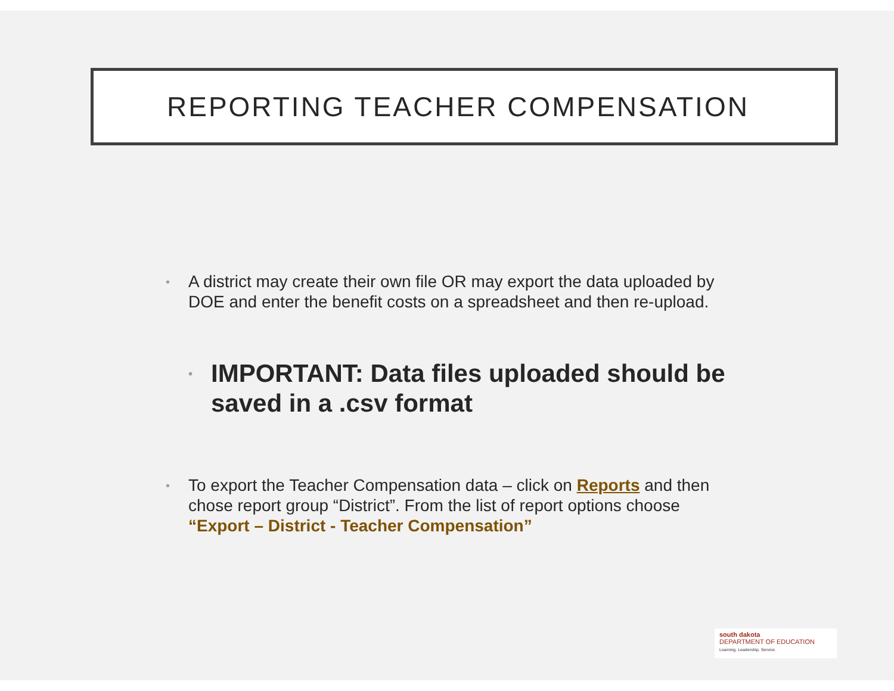REPORTING TEACHER COMPENSATION
• A district may create their own file OR may export the data uploaded by DOE and enter the benefit costs on a spreadsheet and then re-upload.
• IMPORTANT: Data files uploaded should be saved in a .csv format
• To export the Teacher Compensation data – click on Reports and then chose report group “District”. From the list of report options choose “Export – District - Teacher Compensation”
south dakota
DEPARTMENT OF EDUCATION
Learning. Leadership. Service.